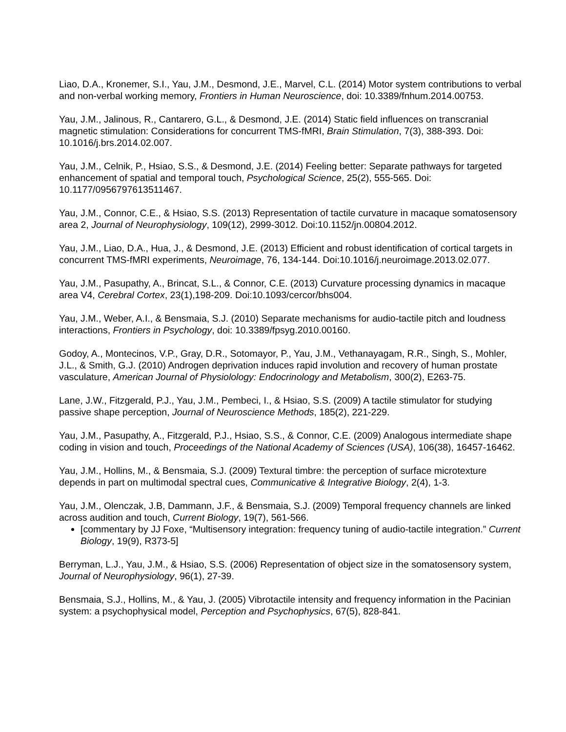Liao, D.A., Kronemer, S.I., Yau, J.M., Desmond, J.E., Marvel, C.L. (2014) Motor system contributions to verbal and non-verbal working memory, Frontiers in Human Neuroscience, doi: 10.3389/fnhum.2014.00753.
Yau, J.M., Jalinous, R., Cantarero, G.L., & Desmond, J.E. (2014) Static field influences on transcranial magnetic stimulation: Considerations for concurrent TMS-fMRI, Brain Stimulation, 7(3), 388-393. Doi: 10.1016/j.brs.2014.02.007.
Yau, J.M., Celnik, P., Hsiao, S.S., & Desmond, J.E. (2014) Feeling better: Separate pathways for targeted enhancement of spatial and temporal touch, Psychological Science, 25(2), 555-565. Doi: 10.1177/0956797613511467.
Yau, J.M., Connor, C.E., & Hsiao, S.S. (2013) Representation of tactile curvature in macaque somatosensory area 2, Journal of Neurophysiology, 109(12), 2999-3012. Doi:10.1152/jn.00804.2012.
Yau, J.M., Liao, D.A., Hua, J., & Desmond, J.E. (2013) Efficient and robust identification of cortical targets in concurrent TMS-fMRI experiments, Neuroimage, 76, 134-144. Doi:10.1016/j.neuroimage.2013.02.077.
Yau, J.M., Pasupathy, A., Brincat, S.L., & Connor, C.E. (2013) Curvature processing dynamics in macaque area V4, Cerebral Cortex, 23(1),198-209. Doi:10.1093/cercor/bhs004.
Yau, J.M., Weber, A.I., & Bensmaia, S.J. (2010) Separate mechanisms for audio-tactile pitch and loudness interactions, Frontiers in Psychology, doi: 10.3389/fpsyg.2010.00160.
Godoy, A., Montecinos, V.P., Gray, D.R., Sotomayor, P., Yau, J.M., Vethanayagam, R.R., Singh, S., Mohler, J.L., & Smith, G.J. (2010) Androgen deprivation induces rapid involution and recovery of human prostate vasculature, American Journal of Physiolology: Endocrinology and Metabolism, 300(2), E263-75.
Lane, J.W., Fitzgerald, P.J., Yau, J.M., Pembeci, I., & Hsiao, S.S. (2009) A tactile stimulator for studying passive shape perception, Journal of Neuroscience Methods, 185(2), 221-229.
Yau, J.M., Pasupathy, A., Fitzgerald, P.J., Hsiao, S.S., & Connor, C.E. (2009) Analogous intermediate shape coding in vision and touch, Proceedings of the National Academy of Sciences (USA), 106(38), 16457-16462.
Yau, J.M., Hollins, M., & Bensmaia, S.J. (2009) Textural timbre: the perception of surface microtexture depends in part on multimodal spectral cues, Communicative & Integrative Biology, 2(4), 1-3.
Yau, J.M., Olenczak, J.B, Dammann, J.F., & Bensmaia, S.J. (2009) Temporal frequency channels are linked across audition and touch, Current Biology, 19(7), 561-566.
[commentary by JJ Foxe, “Multisensory integration: frequency tuning of audio-tactile integration.” Current Biology, 19(9), R373-5]
Berryman, L.J., Yau, J.M., & Hsiao, S.S. (2006) Representation of object size in the somatosensory system, Journal of Neurophysiology, 96(1), 27-39.
Bensmaia, S.J., Hollins, M., & Yau, J. (2005) Vibrotactile intensity and frequency information in the Pacinian system: a psychophysical model, Perception and Psychophysics, 67(5), 828-841.